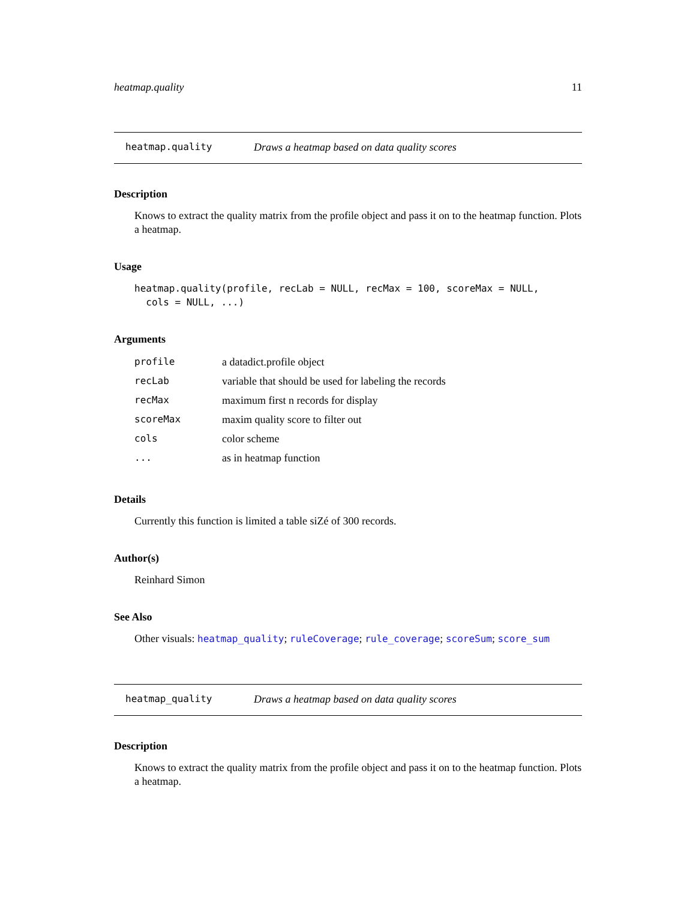heatmap.quality 11
heatmap.quality Draws a heatmap based on data quality scores
Description
Knows to extract the quality matrix from the profile object and pass it on to the heatmap function. Plots a heatmap.
Usage
heatmap.quality(profile, recLab = NULL, recMax = 100, scoreMax = NULL,
cols = NULL, ...)
Arguments
| profile | a datadict.profile object |
| recLab | variable that should be used for labeling the records |
| recMax | maximum first n records for display |
| scoreMax | maxim quality score to filter out |
| cols | color scheme |
| ... | as in heatmap function |
Details
Currently this function is limited a table siZé of 300 records.
Author(s)
Reinhard Simon
See Also
Other visuals: heatmap_quality; ruleCoverage; rule_coverage; scoreSum; score_sum
heatmap_quality Draws a heatmap based on data quality scores
Description
Knows to extract the quality matrix from the profile object and pass it on to the heatmap function. Plots a heatmap.